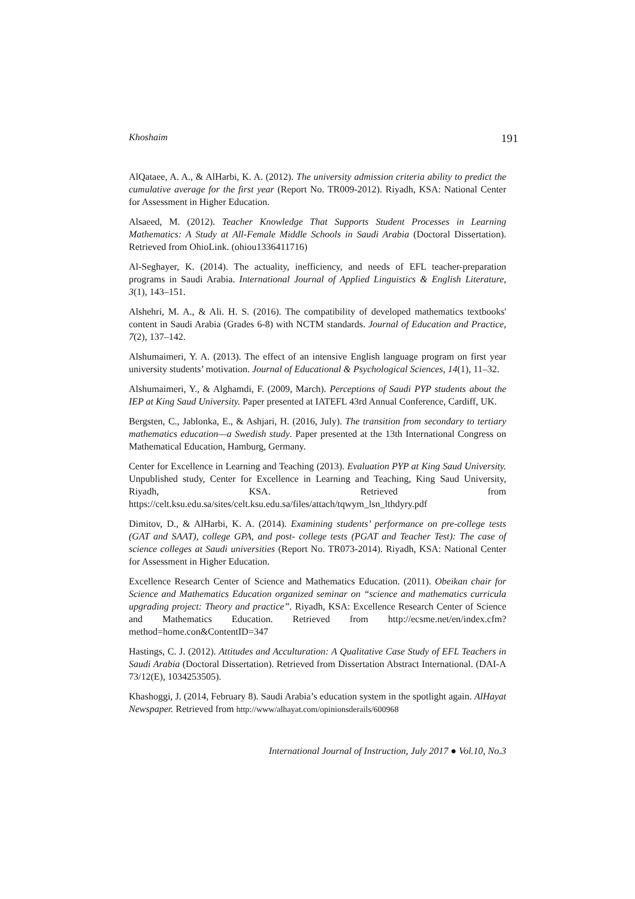Khoshaim 191
AlQataee, A. A., & AlHarbi, K. A. (2012). The university admission criteria ability to predict the cumulative average for the first year (Report No. TR009-2012). Riyadh, KSA: National Center for Assessment in Higher Education.
Alsaeed, M. (2012). Teacher Knowledge That Supports Student Processes in Learning Mathematics: A Study at All-Female Middle Schools in Saudi Arabia (Doctoral Dissertation). Retrieved from OhioLink. (ohiou1336411716)
Al-Seghayer, K. (2014). The actuality, inefficiency, and needs of EFL teacher-preparation programs in Saudi Arabia. International Journal of Applied Linguistics & English Literature, 3(1), 143–151.
Alshehri, M. A., & Ali. H. S. (2016). The compatibility of developed mathematics textbooks' content in Saudi Arabia (Grades 6-8) with NCTM standards. Journal of Education and Practice, 7(2), 137–142.
Alshumaimeri, Y. A. (2013). The effect of an intensive English language program on first year university students’ motivation. Journal of Educational & Psychological Sciences, 14(1), 11–32.
Alshumaimeri, Y., & Alghamdi, F. (2009, March). Perceptions of Saudi PYP students about the IEP at King Saud University. Paper presented at IATEFL 43rd Annual Conference, Cardiff, UK.
Bergsten, C., Jablonka, E., & Ashjari, H. (2016, July). The transition from secondary to tertiary mathematics education—a Swedish study. Paper presented at the 13th International Congress on Mathematical Education, Hamburg, Germany.
Center for Excellence in Learning and Teaching (2013). Evaluation PYP at King Saud University. Unpublished study, Center for Excellence in Learning and Teaching, King Saud University, Riyadh, KSA. Retrieved from https://celt.ksu.edu.sa/sites/celt.ksu.edu.sa/files/attach/tqwym_lsn_lthdyry.pdf
Dimitov, D., & AlHarbi, K. A. (2014). Examining students’ performance on pre-college tests (GAT and SAAT), college GPA, and post- college tests (PGAT and Teacher Test): The case of science colleges at Saudi universities (Report No. TR073-2014). Riyadh, KSA: National Center for Assessment in Higher Education.
Excellence Research Center of Science and Mathematics Education. (2011). Obeikan chair for Science and Mathematics Education organized seminar on “science and mathematics curricula upgrading project: Theory and practice”. Riyadh, KSA: Excellence Research Center of Science and Mathematics Education. Retrieved from http://ecsme.net/en/index.cfm?method=home.con&ContentID=347
Hastings, C. J. (2012). Attitudes and Acculturation: A Qualitative Case Study of EFL Teachers in Saudi Arabia (Doctoral Dissertation). Retrieved from Dissertation Abstract International. (DAI-A 73/12(E), 1034253505).
Khashoggi, J. (2014, February 8). Saudi Arabia’s education system in the spotlight again. AlHayat Newspaper. Retrieved from http://www/alhayat.com/opinionsderails/600968
International Journal of Instruction, July 2017 ● Vol.10, No.3